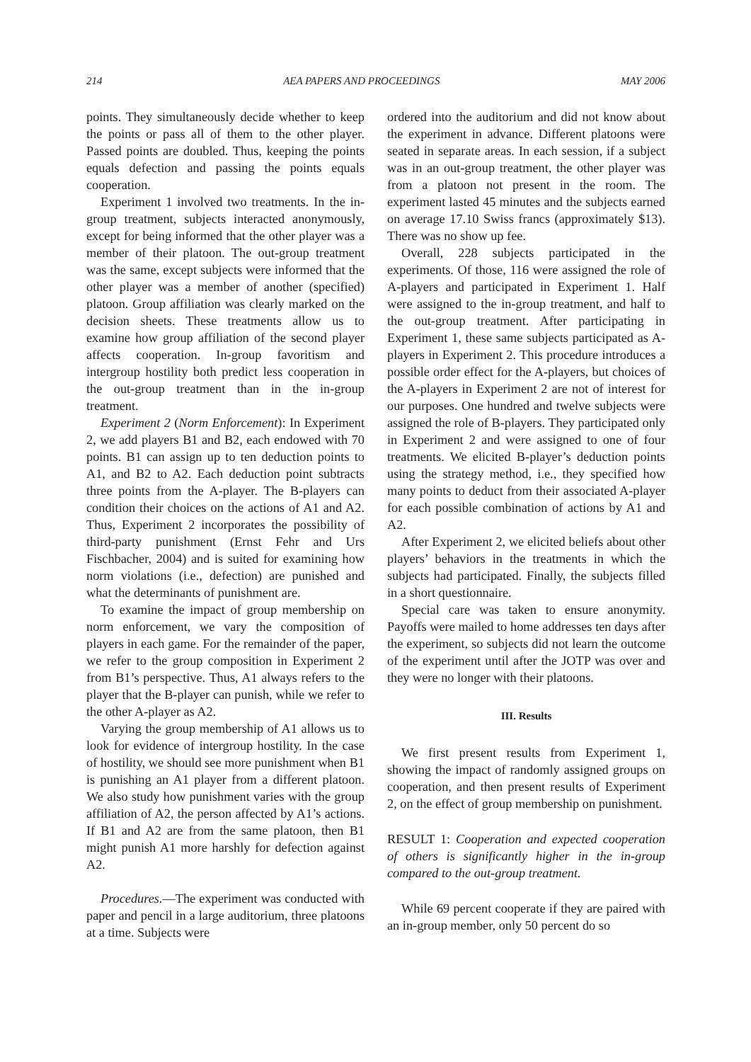214 AEA PAPERS AND PROCEEDINGS MAY 2006
points. They simultaneously decide whether to keep the points or pass all of them to the other player. Passed points are doubled. Thus, keeping the points equals defection and passing the points equals cooperation.
Experiment 1 involved two treatments. In the in-group treatment, subjects interacted anonymously, except for being informed that the other player was a member of their platoon. The out-group treatment was the same, except subjects were informed that the other player was a member of another (specified) platoon. Group affiliation was clearly marked on the decision sheets. These treatments allow us to examine how group affiliation of the second player affects cooperation. In-group favoritism and intergroup hostility both predict less cooperation in the out-group treatment than in the in-group treatment.
Experiment 2 (Norm Enforcement): In Experiment 2, we add players B1 and B2, each endowed with 70 points. B1 can assign up to ten deduction points to A1, and B2 to A2. Each deduction point subtracts three points from the A-player. The B-players can condition their choices on the actions of A1 and A2. Thus, Experiment 2 incorporates the possibility of third-party punishment (Ernst Fehr and Urs Fischbacher, 2004) and is suited for examining how norm violations (i.e., defection) are punished and what the determinants of punishment are.
To examine the impact of group membership on norm enforcement, we vary the composition of players in each game. For the remainder of the paper, we refer to the group composition in Experiment 2 from B1’s perspective. Thus, A1 always refers to the player that the B-player can punish, while we refer to the other A-player as A2.
Varying the group membership of A1 allows us to look for evidence of intergroup hostility. In the case of hostility, we should see more punishment when B1 is punishing an A1 player from a different platoon. We also study how punishment varies with the group affiliation of A2, the person affected by A1’s actions. If B1 and A2 are from the same platoon, then B1 might punish A1 more harshly for defection against A2.
Procedures.—The experiment was conducted with paper and pencil in a large auditorium, three platoons at a time. Subjects were
ordered into the auditorium and did not know about the experiment in advance. Different platoons were seated in separate areas. In each session, if a subject was in an out-group treatment, the other player was from a platoon not present in the room. The experiment lasted 45 minutes and the subjects earned on average 17.10 Swiss francs (approximately $13). There was no show up fee.
Overall, 228 subjects participated in the experiments. Of those, 116 were assigned the role of A-players and participated in Experiment 1. Half were assigned to the in-group treatment, and half to the out-group treatment. After participating in Experiment 1, these same subjects participated as A-players in Experiment 2. This procedure introduces a possible order effect for the A-players, but choices of the A-players in Experiment 2 are not of interest for our purposes. One hundred and twelve subjects were assigned the role of B-players. They participated only in Experiment 2 and were assigned to one of four treatments. We elicited B-player’s deduction points using the strategy method, i.e., they specified how many points to deduct from their associated A-player for each possible combination of actions by A1 and A2.
After Experiment 2, we elicited beliefs about other players’ behaviors in the treatments in which the subjects had participated. Finally, the subjects filled in a short questionnaire.
Special care was taken to ensure anonymity. Payoffs were mailed to home addresses ten days after the experiment, so subjects did not learn the outcome of the experiment until after the JOTP was over and they were no longer with their platoons.
III. Results
We first present results from Experiment 1, showing the impact of randomly assigned groups on cooperation, and then present results of Experiment 2, on the effect of group membership on punishment.
RESULT 1: Cooperation and expected cooperation of others is significantly higher in the in-group compared to the out-group treatment.
While 69 percent cooperate if they are paired with an in-group member, only 50 percent do so